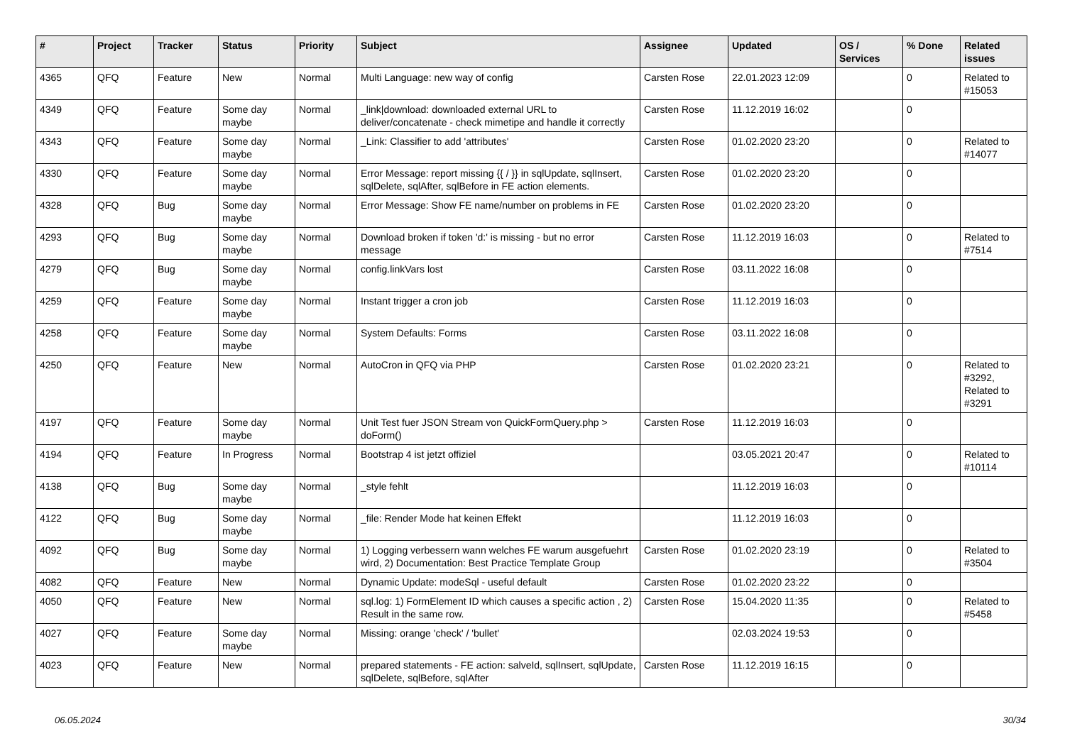| # | Project | Tracker | Status | Priority | Subject | Assignee | Updated | OS / Services | % Done | Related issues |
| --- | --- | --- | --- | --- | --- | --- | --- | --- | --- | --- |
| 4365 | QFQ | Feature | New | Normal | Multi Language: new way of config | Carsten Rose | 22.01.2023 12:09 | | 0 | Related to #15053 |
| 4349 | QFQ | Feature | Some day maybe | Normal | _link/download: downloaded external URL to deliver/concatenate - check mimetipe and handle it correctly | Carsten Rose | 11.12.2019 16:02 | | 0 | |
| 4343 | QFQ | Feature | Some day maybe | Normal | _Link: Classifier to add 'attributes' | Carsten Rose | 01.02.2020 23:20 | | 0 | Related to #14077 |
| 4330 | QFQ | Feature | Some day maybe | Normal | Error Message: report missing {{ / }} in sqlUpdate, sqlInsert, sqlDelete, sqlAfter, sqlBefore in FE action elements. | Carsten Rose | 01.02.2020 23:20 | | 0 | |
| 4328 | QFQ | Bug | Some day maybe | Normal | Error Message: Show FE name/number on problems in FE | Carsten Rose | 01.02.2020 23:20 | | 0 | |
| 4293 | QFQ | Bug | Some day maybe | Normal | Download broken if token 'd:' is missing - but no error message | Carsten Rose | 11.12.2019 16:03 | | 0 | Related to #7514 |
| 4279 | QFQ | Bug | Some day maybe | Normal | config.linkVars lost | Carsten Rose | 03.11.2022 16:08 | | 0 | |
| 4259 | QFQ | Feature | Some day maybe | Normal | Instant trigger a cron job | Carsten Rose | 11.12.2019 16:03 | | 0 | |
| 4258 | QFQ | Feature | Some day maybe | Normal | System Defaults: Forms | Carsten Rose | 03.11.2022 16:08 | | 0 | |
| 4250 | QFQ | Feature | New | Normal | AutoCron in QFQ via PHP | Carsten Rose | 01.02.2020 23:21 | | 0 | Related to #3292, Related to #3291 |
| 4197 | QFQ | Feature | Some day maybe | Normal | Unit Test fuer JSON Stream von QuickFormQuery.php > doForm() | Carsten Rose | 11.12.2019 16:03 | | 0 | |
| 4194 | QFQ | Feature | In Progress | Normal | Bootstrap 4 ist jetzt offiziel | | 03.05.2021 20:47 | | 0 | Related to #10114 |
| 4138 | QFQ | Bug | Some day maybe | Normal | _style fehlt | | 11.12.2019 16:03 | | 0 | |
| 4122 | QFQ | Bug | Some day maybe | Normal | _file: Render Mode hat keinen Effekt | | 11.12.2019 16:03 | | 0 | |
| 4092 | QFQ | Bug | Some day maybe | Normal | 1) Logging verbessern wann welches FE warum ausgefuehrt wird, 2) Documentation: Best Practice Template Group | Carsten Rose | 01.02.2020 23:19 | | 0 | Related to #3504 |
| 4082 | QFQ | Feature | New | Normal | Dynamic Update: modeSql - useful default | Carsten Rose | 01.02.2020 23:22 | | 0 | |
| 4050 | QFQ | Feature | New | Normal | sql.log: 1) FormElement ID which causes a specific action , 2) Result in the same row. | Carsten Rose | 15.04.2020 11:35 | | 0 | Related to #5458 |
| 4027 | QFQ | Feature | Some day maybe | Normal | Missing: orange 'check' / 'bullet' | | 02.03.2024 19:53 | | 0 | |
| 4023 | QFQ | Feature | New | Normal | prepared statements - FE action: salveId, sqlInsert, sqlUpdate, sqlDelete, sqlBefore, sqlAfter | Carsten Rose | 11.12.2019 16:15 | | 0 | |
06.05.2024 30/34